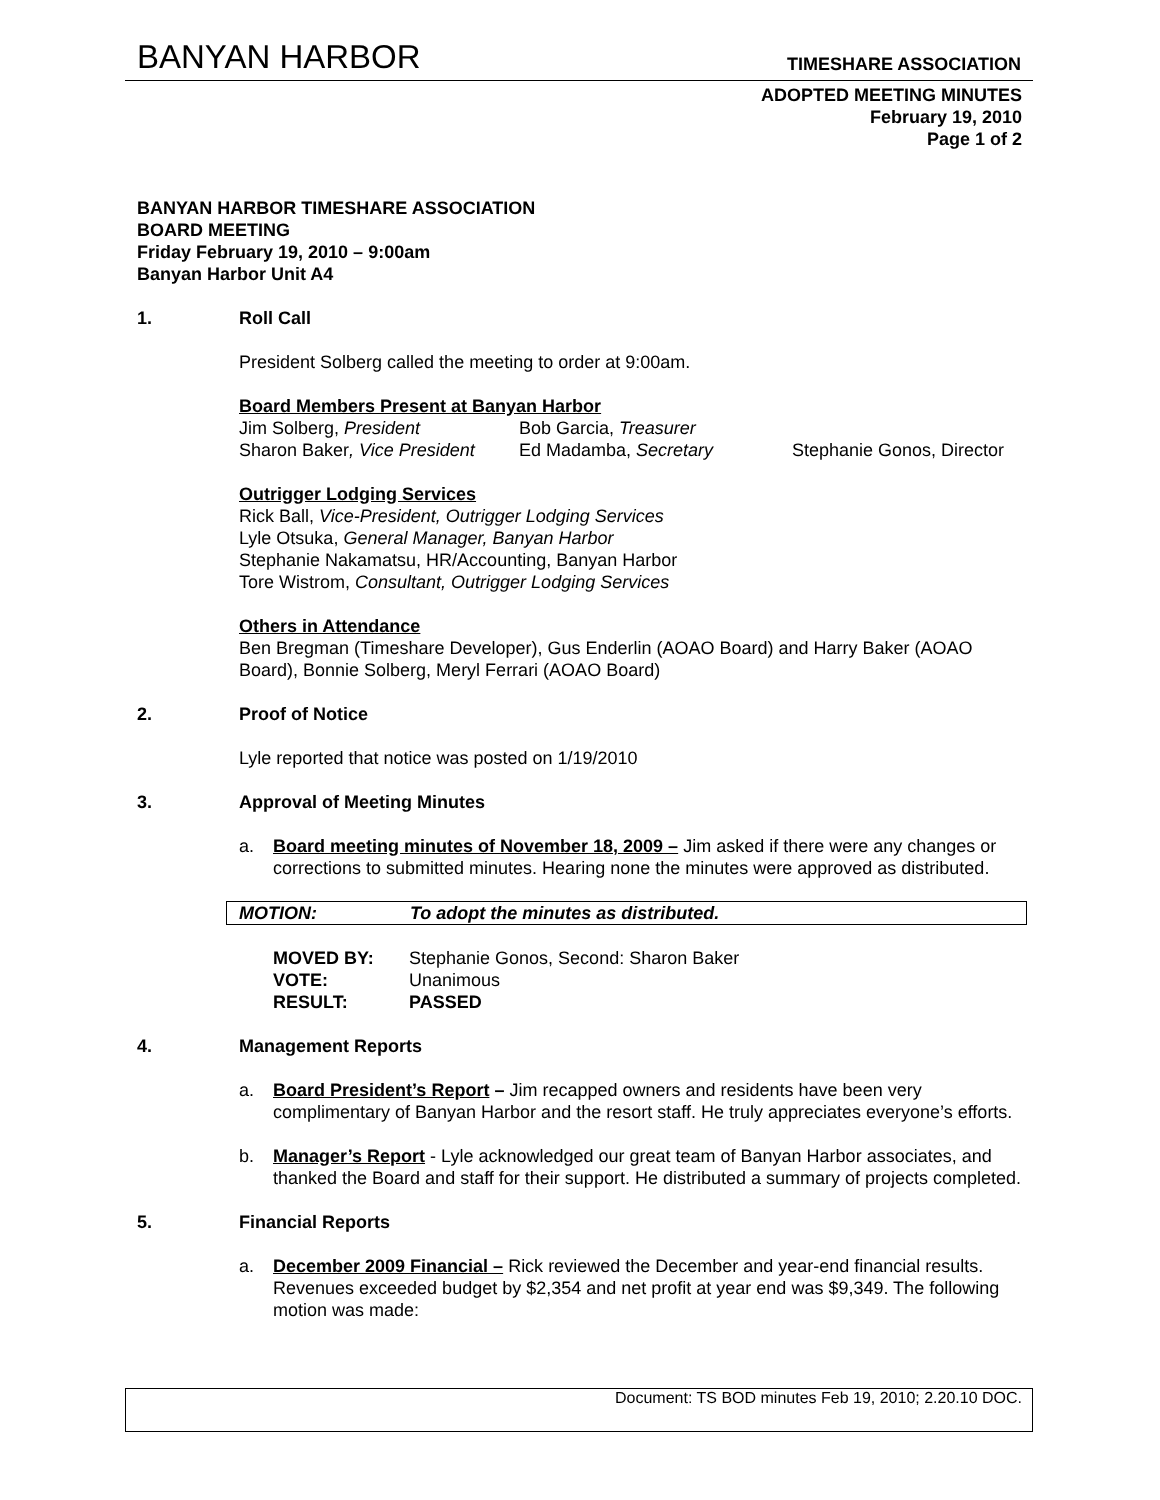BANYAN HARBOR TIMESHARE ASSOCIATION
ADOPTED MEETING MINUTES
February 19, 2010
Page 1 of 2
BANYAN HARBOR TIMESHARE ASSOCIATION
BOARD MEETING
Friday February 19, 2010 – 9:00am
Banyan Harbor Unit A4
1. Roll Call
President Solberg called the meeting to order at 9:00am.
Board Members Present at Banyan Harbor
Jim Solberg, President Bob Garcia, Treasurer
Sharon Baker, Vice President Ed Madamba, Secretary Stephanie Gonos, Director
Outrigger Lodging Services
Rick Ball, Vice-President, Outrigger Lodging Services
Lyle Otsuka, General Manager, Banyan Harbor
Stephanie Nakamatsu, HR/Accounting, Banyan Harbor
Tore Wistrom, Consultant, Outrigger Lodging Services
Others in Attendance
Ben Bregman (Timeshare Developer), Gus Enderlin (AOAO Board) and Harry Baker (AOAO Board), Bonnie Solberg, Meryl Ferrari (AOAO Board)
2. Proof of Notice
Lyle reported that notice was posted on 1/19/2010
3. Approval of Meeting Minutes
a. Board meeting minutes of November 18, 2009 – Jim asked if there were any changes or corrections to submitted minutes. Hearing none the minutes were approved as distributed.
MOTION: To adopt the minutes as distributed.
MOVED BY: Stephanie Gonos, Second: Sharon Baker
VOTE: Unanimous
RESULT: PASSED
4. Management Reports
a. Board President’s Report – Jim recapped owners and residents have been very complimentary of Banyan Harbor and the resort staff. He truly appreciates everyone’s efforts.
b. Manager’s Report - Lyle acknowledged our great team of Banyan Harbor associates, and thanked the Board and staff for their support. He distributed a summary of projects completed.
5. Financial Reports
a. December 2009 Financial – Rick reviewed the December and year-end financial results. Revenues exceeded budget by $2,354 and net profit at year end was $9,349. The following motion was made:
Document: TS BOD minutes Feb 19, 2010; 2.20.10 DOC.